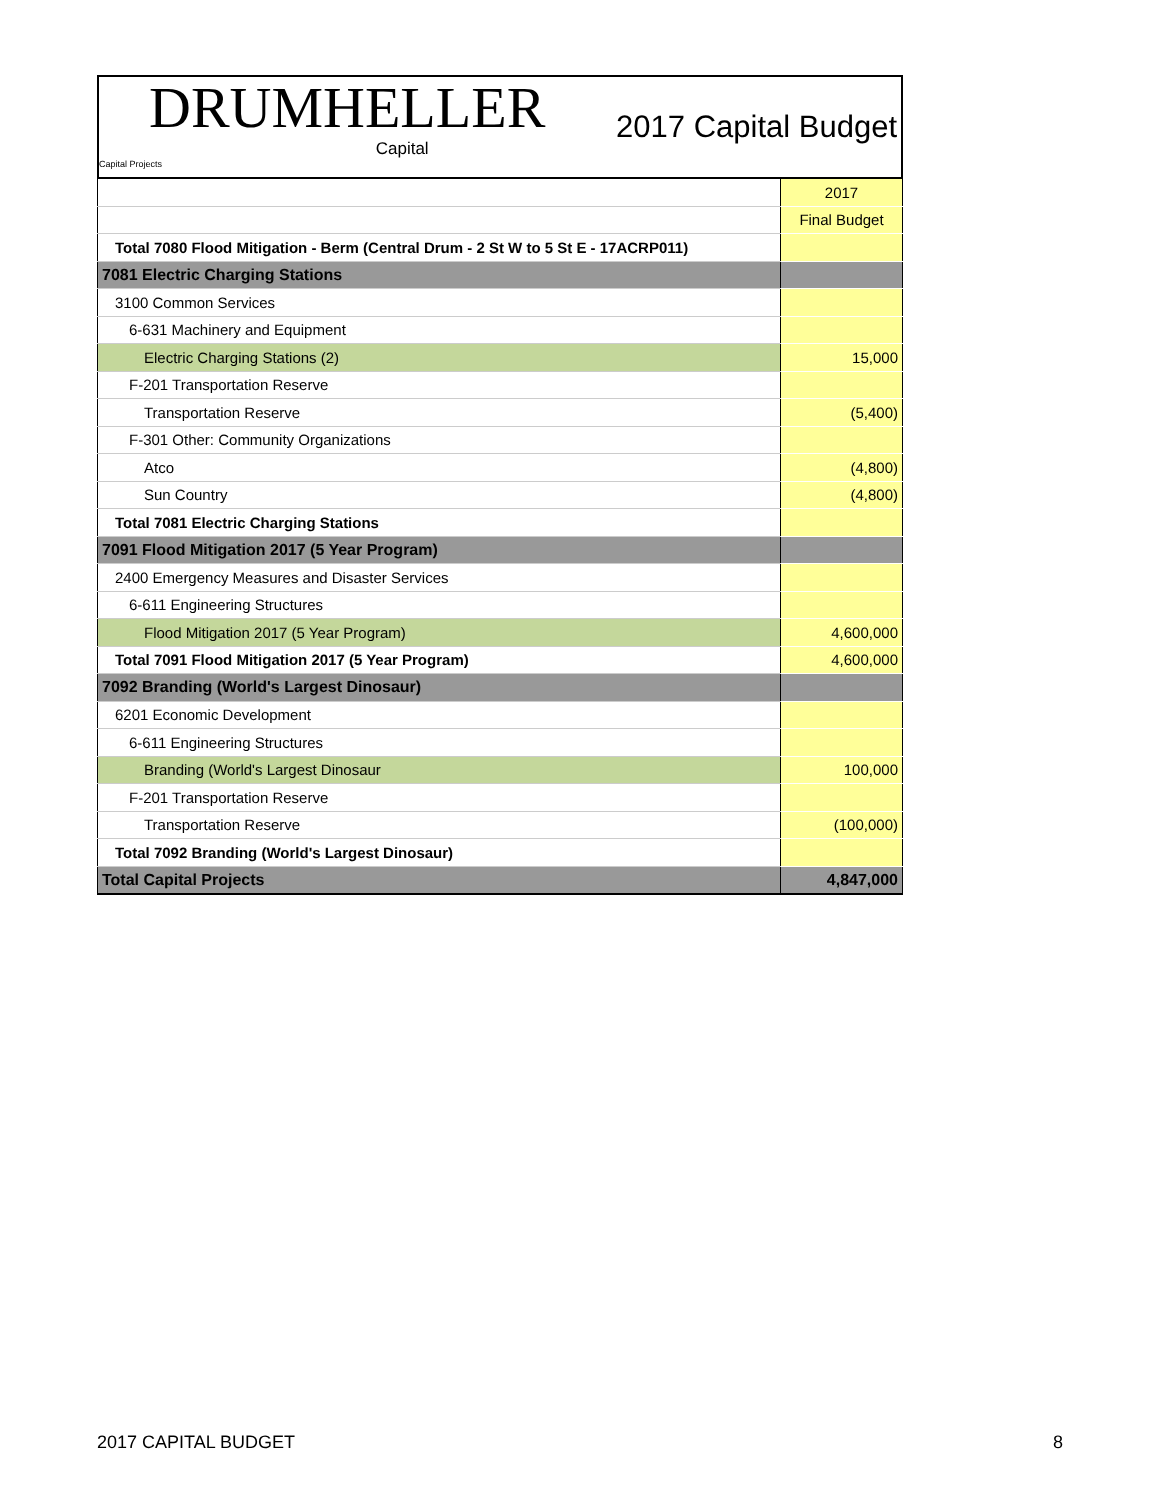DRUMHELLER
Capital
Capital Projects
2017 Capital Budget
| | 2017 |
| | Final Budget |
| Total 7080 Flood Mitigation - Berm (Central Drum - 2 St W to 5 St E - 17ACRP011) | |
| 7081 Electric Charging Stations | |
| 3100 Common Services | |
| 6-631 Machinery and Equipment | |
| Electric Charging Stations (2) | 15,000 |
| F-201 Transportation Reserve | |
| Transportation Reserve | (5,400) |
| F-301 Other: Community Organizations | |
| Atco | (4,800) |
| Sun Country | (4,800) |
| Total 7081 Electric Charging Stations | |
| 7091 Flood Mitigation 2017 (5 Year Program) | |
| 2400 Emergency Measures and Disaster Services | |
| 6-611 Engineering Structures | |
| Flood Mitigation 2017 (5 Year Program) | 4,600,000 |
| Total 7091 Flood Mitigation 2017 (5 Year Program) | 4,600,000 |
| 7092 Branding (World's Largest Dinosaur) | |
| 6201 Economic Development | |
| 6-611 Engineering Structures | |
| Branding (World's Largest Dinosaur | 100,000 |
| F-201 Transportation Reserve | |
| Transportation Reserve | (100,000) |
| Total 7092 Branding (World's Largest Dinosaur) | |
| Total Capital Projects | 4,847,000 |
2017 CAPITAL BUDGET 8